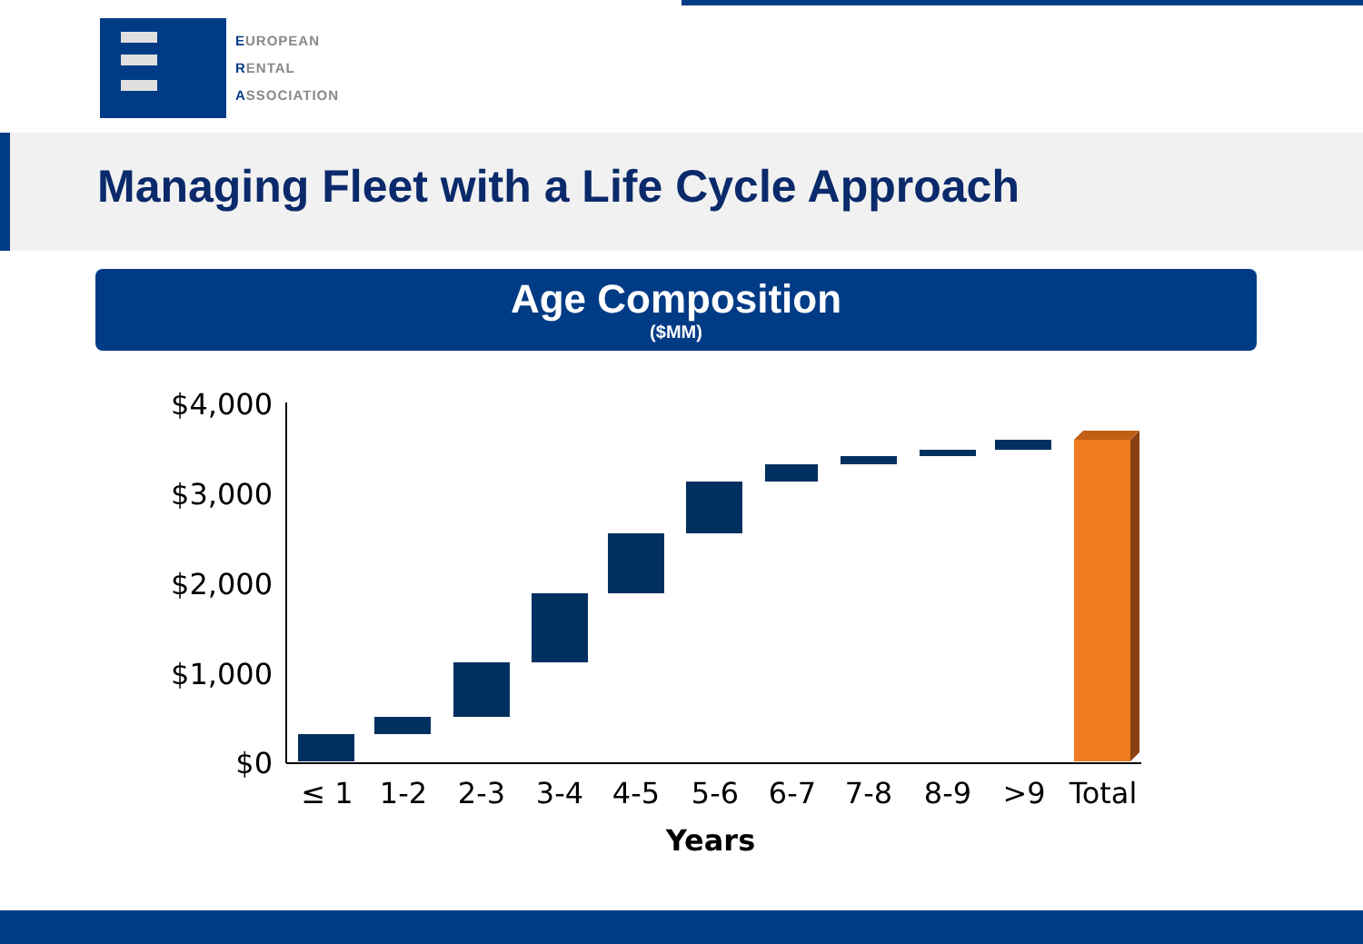EUROPEAN
RENTAL
ASSOCIATION
Managing Fleet with a Life Cycle Approach
Age Composition
($MM)
$4,000
$3,000
$2,000
$1,000
$0
≤ 1
1-2
2-3
3-4
4-5
5-6
6-7
7-8
8-9
>9
Total
Years